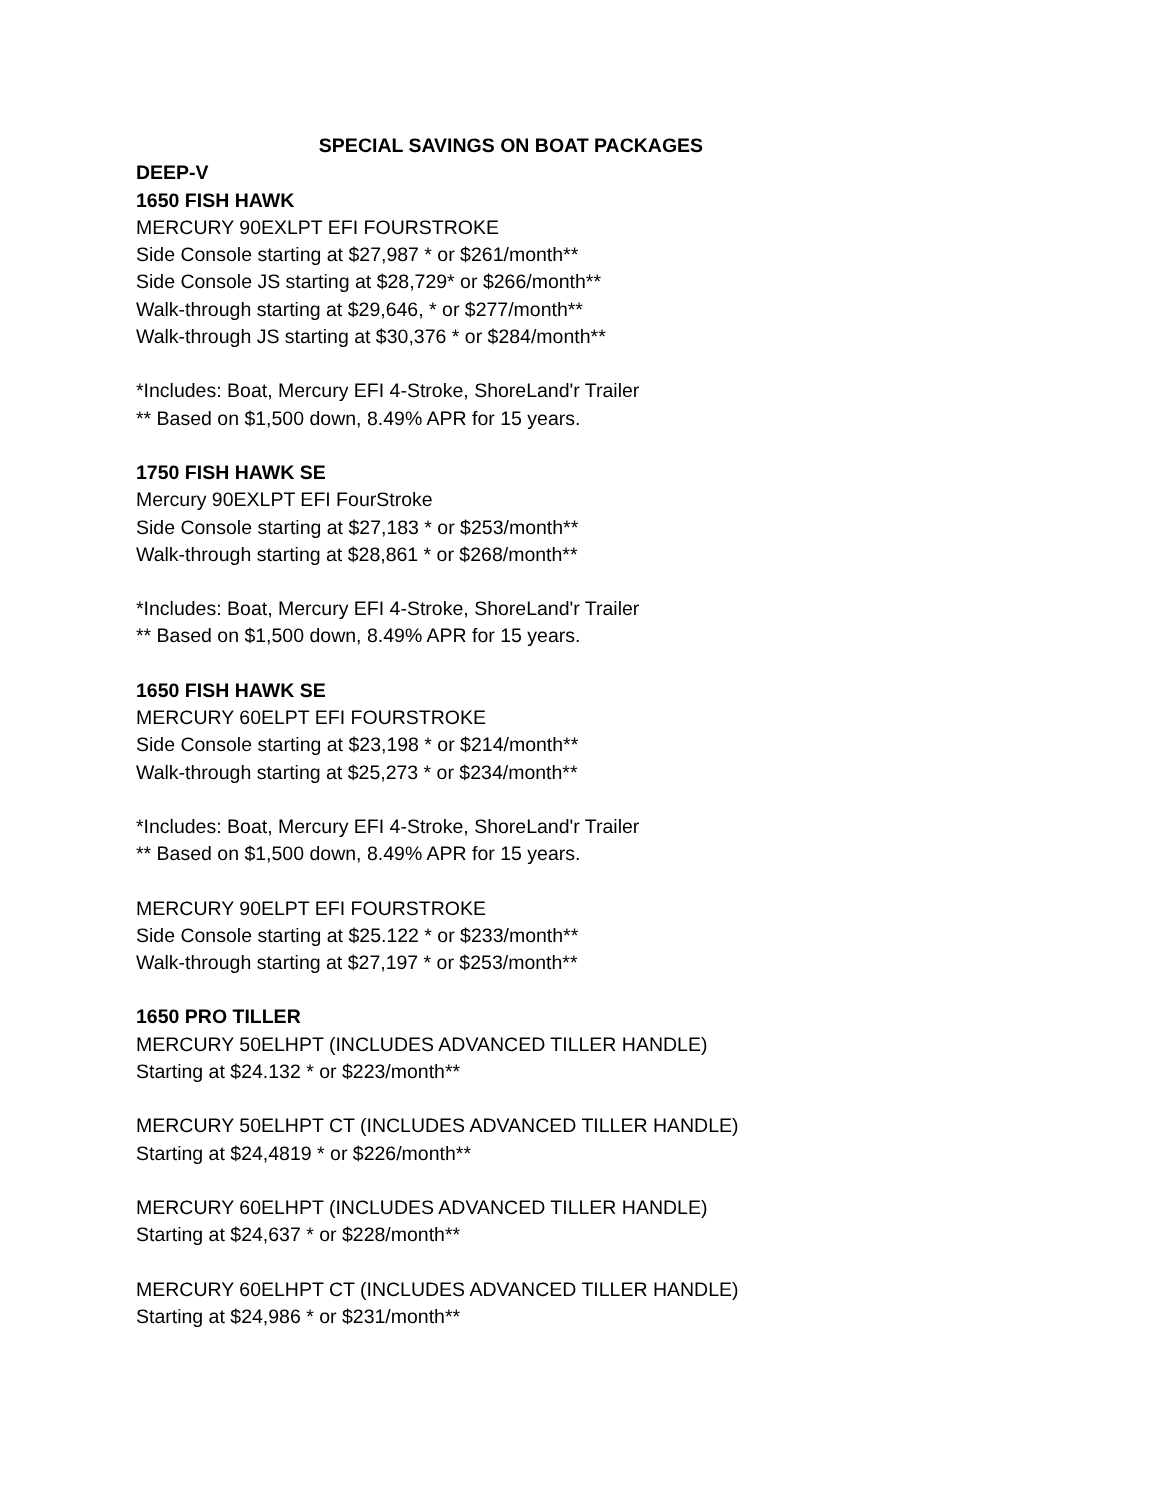SPECIAL SAVINGS ON BOAT PACKAGES
DEEP-V
1650 FISH HAWK
MERCURY 90EXLPT EFI FOURSTROKE
Side Console starting at $27,987 * or $261/month**
Side Console JS starting at $28,729* or $266/month**
Walk-through starting at $29,646, * or $277/month**
Walk-through JS starting at $30,376 * or $284/month**
*Includes: Boat, Mercury EFI 4-Stroke, ShoreLand'r Trailer
** Based on $1,500 down, 8.49% APR for 15 years.
1750 FISH HAWK SE
Mercury 90EXLPT EFI FourStroke
Side Console starting at $27,183 * or $253/month**
Walk-through starting at $28,861 * or $268/month**
*Includes: Boat, Mercury EFI 4-Stroke, ShoreLand'r Trailer
** Based on $1,500 down, 8.49% APR for 15 years.
1650 FISH HAWK SE
MERCURY 60ELPT EFI FOURSTROKE
Side Console starting at $23,198 * or $214/month**
Walk-through starting at $25,273 * or $234/month**
*Includes: Boat, Mercury EFI 4-Stroke, ShoreLand'r Trailer
** Based on $1,500 down, 8.49% APR for 15 years.
MERCURY 90ELPT EFI FOURSTROKE
Side Console starting at $25.122 * or $233/month**
Walk-through starting at $27,197 * or $253/month**
1650 PRO TILLER
MERCURY 50ELHPT (INCLUDES ADVANCED TILLER HANDLE)
Starting at $24.132 * or $223/month**
MERCURY 50ELHPT CT (INCLUDES ADVANCED TILLER HANDLE)
Starting at $24,4819 * or $226/month**
MERCURY 60ELHPT (INCLUDES ADVANCED TILLER HANDLE)
Starting at $24,637 * or $228/month**
MERCURY 60ELHPT CT (INCLUDES ADVANCED TILLER HANDLE)
Starting at $24,986 * or $231/month**